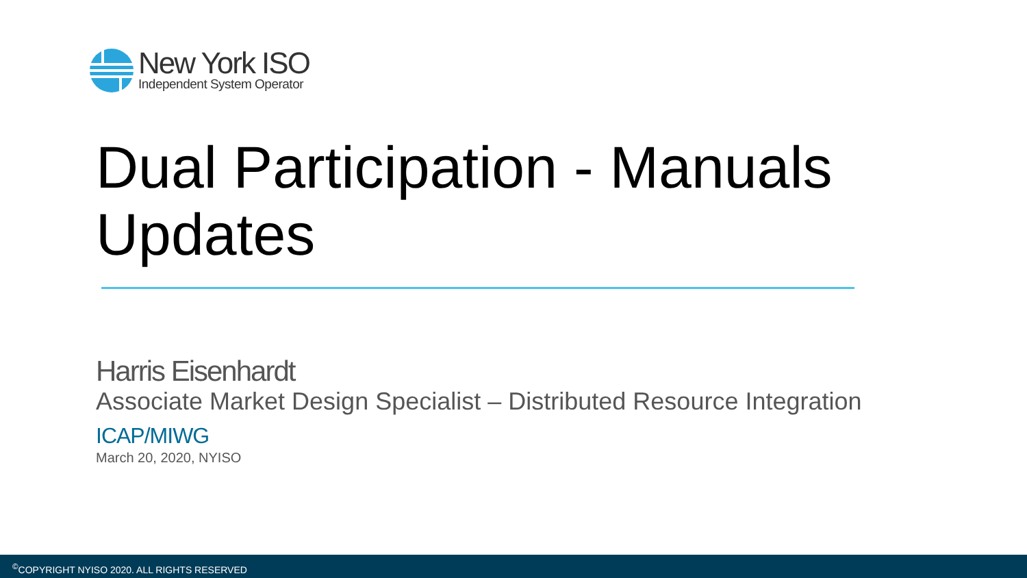New York ISO
Independent System Operator
Dual Participation - Manuals
Updates
Harris Eisenhardt
Associate Market Design Specialist – Distributed Resource Integration
ICAP/MIWG
March 20, 2020, NYISO
<sup>©</sup>COPYRIGHT NYISO 2020. ALL RIGHTS RESERVED